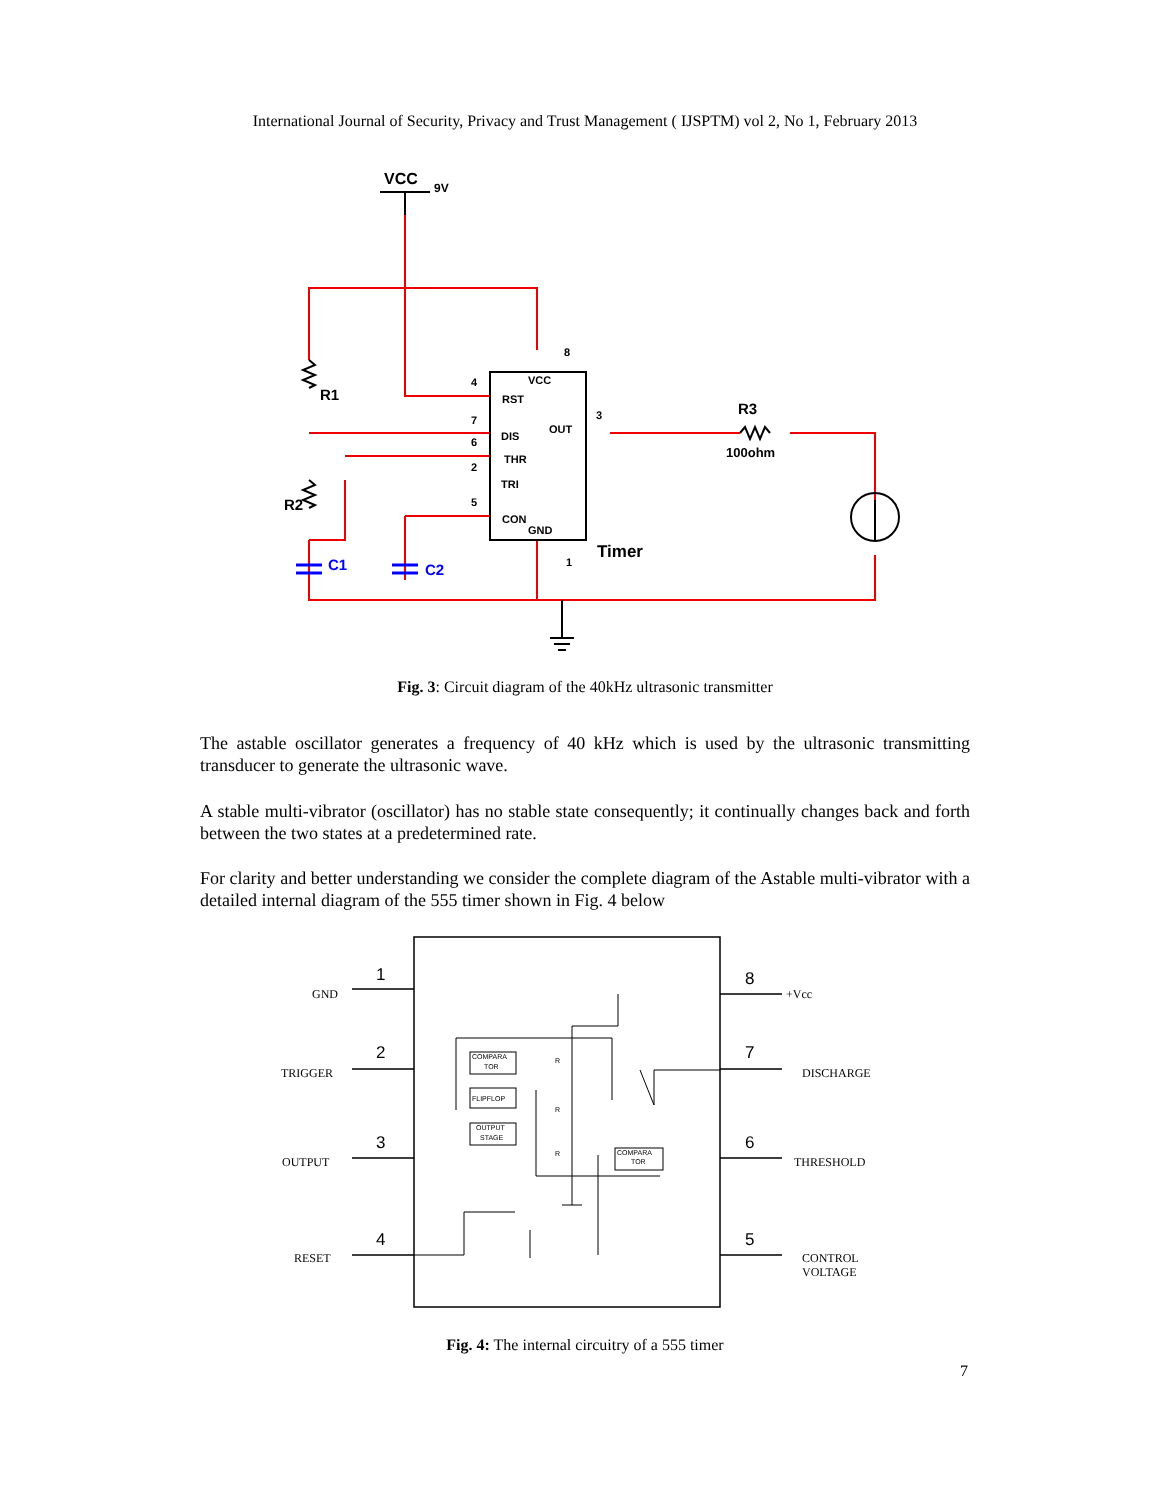International Journal of Security, Privacy and Trust Management ( IJSPTM) vol 2, No 1, February 2013
VCC
9V
R1
R2
C1
C2
R3
100ohm
Timer
8
VCC
4
RST
7
OUT
3
6
DIS
THR
2
TRI
5
CON
GND
1
Fig. 3: Circuit diagram of the 40kHz ultrasonic transmitter
The astable oscillator generates a frequency of 40 kHz which is used by the ultrasonic transmitting transducer to generate the ultrasonic wave.
A stable multi-vibrator (oscillator) has no stable state consequently; it continually changes back and forth between the two states at a predetermined rate.
For clarity and better understanding we consider the complete diagram of the Astable multi-vibrator with a detailed internal diagram of the 555 timer shown in Fig. 4 below
1
2
3
4
8
7
6
5
GND
TRIGGER
OUTPUT
RESET
+Vcc
DISCHARGE
THRESHOLD
CONTROL
VOLTAGE
COMPARA
TOR
FLIPFLOP
OUTPUT
STAGE
COMPARA
TOR
R
R
R
Fig. 4: The internal circuitry of a 555 timer
7